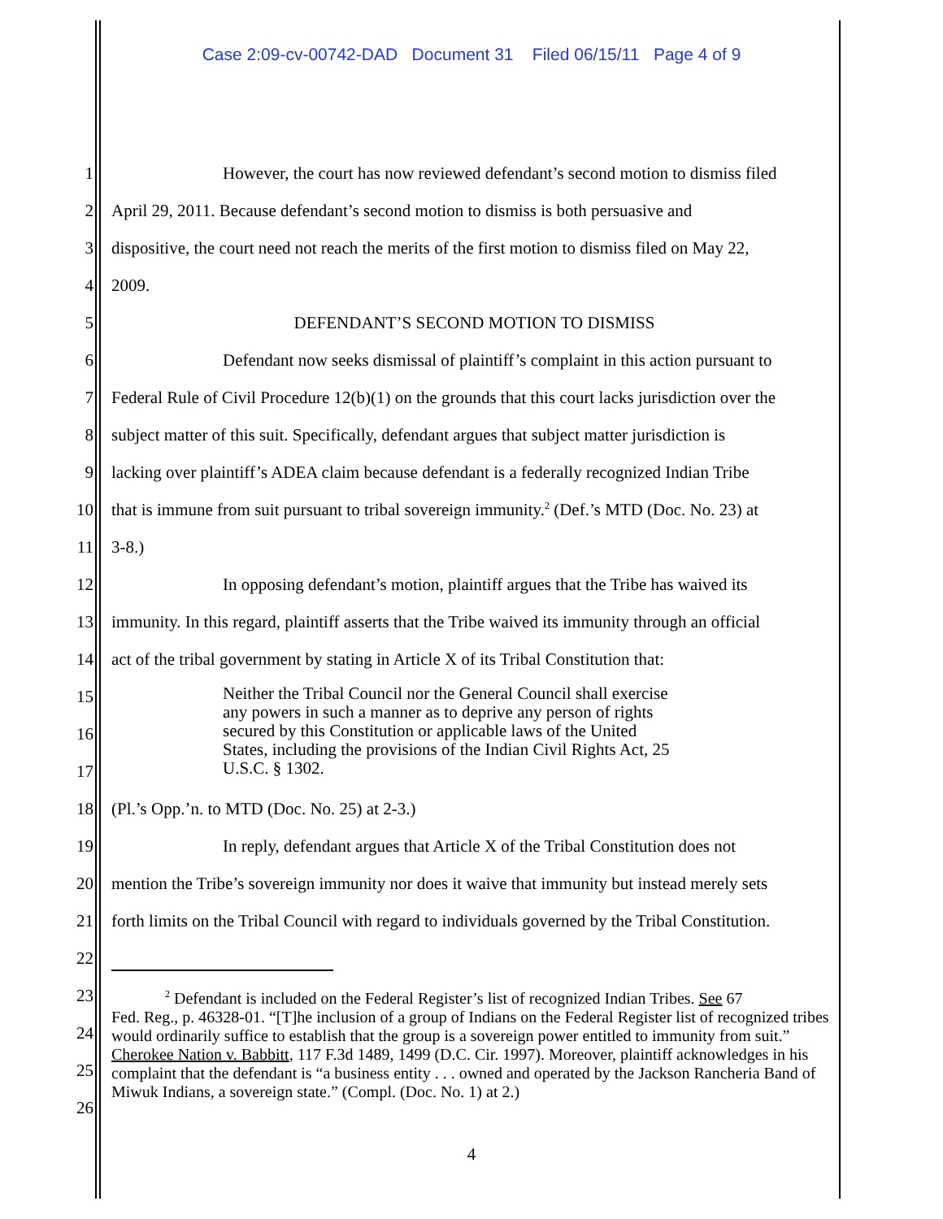Case 2:09-cv-00742-DAD Document 31 Filed 06/15/11 Page 4 of 9
1 However, the court has now reviewed defendant’s second motion to dismiss filed
2 April 29, 2011. Because defendant’s second motion to dismiss is both persuasive and
3 dispositive, the court need not reach the merits of the first motion to dismiss filed on May 22,
4 2009.
5 DEFENDANT’S SECOND MOTION TO DISMISS
6 Defendant now seeks dismissal of plaintiff’s complaint in this action pursuant to
7 Federal Rule of Civil Procedure 12(b)(1) on the grounds that this court lacks jurisdiction over the
8 subject matter of this suit. Specifically, defendant argues that subject matter jurisdiction is
9 lacking over plaintiff’s ADEA claim because defendant is a federally recognized Indian Tribe
10 that is immune from suit pursuant to tribal sovereign immunity.<sup>2</sup> (Def.’s MTD (Doc. No. 23) at
11 3-8.)
12 In opposing defendant’s motion, plaintiff argues that the Tribe has waived its
13 immunity. In this regard, plaintiff asserts that the Tribe waived its immunity through an official
14 act of the tribal government by stating in Article X of its Tribal Constitution that:
15
16
17 Neither the Tribal Council nor the General Council shall exercise
any powers in such a manner as to deprive any person of rights
secured by this Constitution or applicable laws of the United
States, including the provisions of the Indian Civil Rights Act, 25
U.S.C. § 1302.
18 (Pl.’s Opp.’n. to MTD (Doc. No. 25) at 2-3.)
19 In reply, defendant argues that Article X of the Tribal Constitution does not
20 mention the Tribe’s sovereign immunity nor does it waive that immunity but instead merely sets
21 forth limits on the Tribal Council with regard to individuals governed by the Tribal Constitution.
22
23
24
25
26<sup>2</sup> Defendant is included on the Federal Register’s list of recognized Indian Tribes. See 67
Fed. Reg., p. 46328-01. “[T]he inclusion of a group of Indians on the Federal Register list of recognized tribes would ordinarily suffice to establish that the group is a sovereign power entitled to immunity from suit.” Cherokee Nation v. Babbitt, 117 F.3d 1489, 1499 (D.C. Cir. 1997). Moreover, plaintiff acknowledges in his complaint that the defendant is “a business entity . . . owned and operated by the Jackson Rancheria Band of Miwuk Indians, a sovereign state.” (Compl. (Doc. No. 1) at 2.)
4